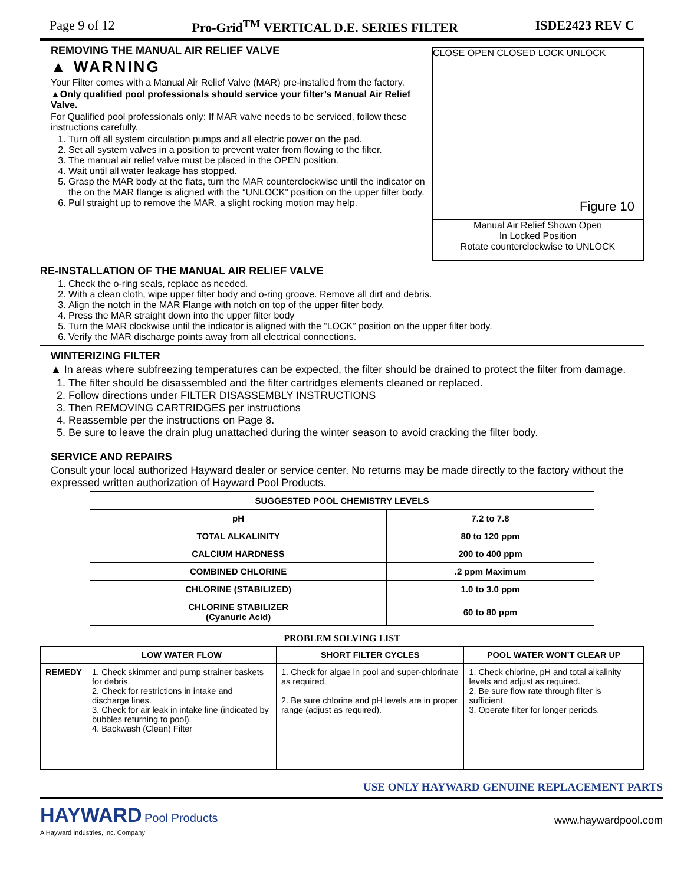Page 9 of 12 Pro-Grid<sup>TM</sup> VERTICAL D.E. SERIES FILTER ISDE2423 REV C
REMOVING THE MANUAL AIR RELIEF VALVE
▲ WARNING
Your Filter comes with a Manual Air Relief Valve (MAR) pre-installed from the factory.
▲Only qualified pool professionals should service your filter’s Manual Air Relief Valve.
For Qualified pool professionals only: If MAR valve needs to be serviced, follow these instructions carefully.
1. Turn off all system circulation pumps and all electric power on the pad.
2. Set all system valves in a position to prevent water from flowing to the filter.
3. The manual air relief valve must be placed in the OPEN position.
4. Wait until all water leakage has stopped.
5. Grasp the MAR body at the flats, turn the MAR counterclockwise until the indicator on the on the MAR flange is aligned with the “UNLOCK” position on the upper filter body.
6. Pull straight up to remove the MAR, a slight rocking motion may help.
CLOSE OPEN CLOSED LOCK UNLOCK
Figure 10
Manual Air Relief Shown Open
In Locked Position
Rotate counterclockwise to UNLOCK
RE-INSTALLATION OF THE MANUAL AIR RELIEF VALVE
1. Check the o-ring seals, replace as needed.
2. With a clean cloth, wipe upper filter body and o-ring groove. Remove all dirt and debris.
3. Align the notch in the MAR Flange with notch on top of the upper filter body.
4. Press the MAR straight down into the upper filter body
5. Turn the MAR clockwise until the indicator is aligned with the “LOCK” position on the upper filter body.
6. Verify the MAR discharge points away from all electrical connections.
WINTERIZING FILTER
▲ In areas where subfreezing temperatures can be expected, the filter should be drained to protect the filter from damage.
1. The filter should be disassembled and the filter cartridges elements cleaned or replaced.
2. Follow directions under FILTER DISASSEMBLY INSTRUCTIONS
3. Then REMOVING CARTRIDGES per instructions
4. Reassemble per the instructions on Page 8.
5. Be sure to leave the drain plug unattached during the winter season to avoid cracking the filter body.
SERVICE AND REPAIRS
Consult your local authorized Hayward dealer or service center. No returns may be made directly to the factory without the expressed written authorization of Hayward Pool Products.
| SUGGESTED POOL CHEMISTRY LEVELS | |
| --- | --- |
| pH | 7.2 to 7.8 |
| TOTAL ALKALINITY | 80 to 120 ppm |
| CALCIUM HARDNESS | 200 to 400 ppm |
| COMBINED CHLORINE | .2 ppm Maximum |
| CHLORINE (STABILIZED) | 1.0 to 3.0 ppm |
| CHLORINE STABILIZER (Cyanuric Acid) | 60 to 80 ppm |
PROBLEM SOLVING LIST
| | LOW WATER FLOW | SHORT FILTER CYCLES | POOL WATER WON’T CLEAR UP |
| --- | --- | --- | --- |
| REMEDY | 1. Check skimmer and pump strainer baskets for debris. 2. Check for restrictions in intake and discharge lines. 3. Check for air leak in intake line (indicated by bubbles returning to pool). 4. Backwash (Clean) Filter | 1. Check for algae in pool and super-chlorinate as required. 2. Be sure chlorine and pH levels are in proper range (adjust as required). | 1. Check chlorine, pH and total alkalinity levels and adjust as required. 2. Be sure flow rate through filter is sufficient. 3. Operate filter for longer periods. |
USE ONLY HAYWARD GENUINE REPLACEMENT PARTS
HAYWARD Pool Products
A Hayward Industries, Inc. Company
www.haywardpool.com